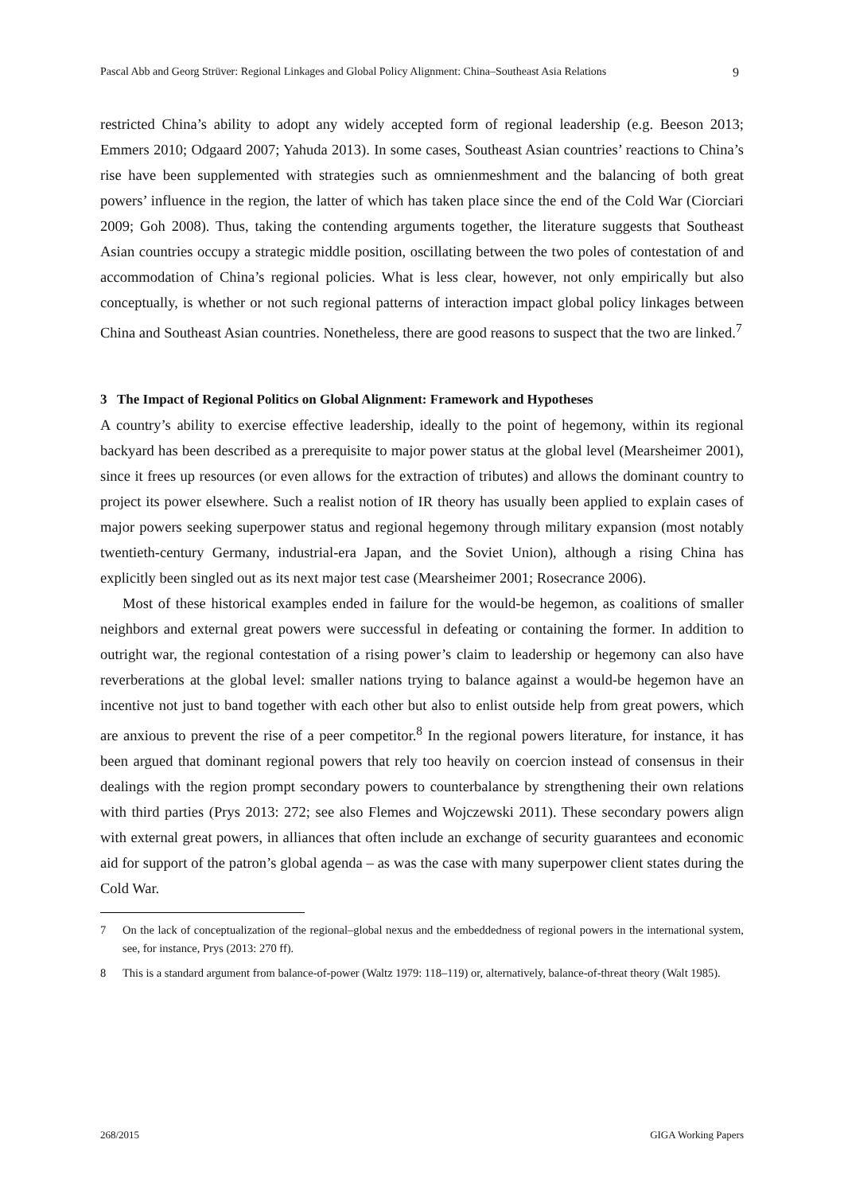Pascal Abb and Georg Strüver: Regional Linkages and Global Policy Alignment: China–Southeast Asia Relations 9
restricted China’s ability to adopt any widely accepted form of regional leadership (e.g. Beeson 2013; Emmers 2010; Odgaard 2007; Yahuda 2013). In some cases, Southeast Asian countries’ reactions to China’s rise have been supplemented with strategies such as omnienmeshment and the balancing of both great powers’ influence in the region, the latter of which has taken place since the end of the Cold War (Ciorciari 2009; Goh 2008). Thus, taking the contending arguments together, the literature suggests that Southeast Asian countries occupy a strategic middle position, oscillating between the two poles of contestation of and accommodation of China’s regional policies. What is less clear, however, not only empirically but also conceptually, is whether or not such regional patterns of interaction impact global policy linkages between China and Southeast Asian countries. Nonetheless, there are good reasons to suspect that the two are linked.<sup>7</sup>
3 The Impact of Regional Politics on Global Alignment: Framework and Hypotheses
A country’s ability to exercise effective leadership, ideally to the point of hegemony, within its regional backyard has been described as a prerequisite to major power status at the global level (Mearsheimer 2001), since it frees up resources (or even allows for the extraction of tributes) and allows the dominant country to project its power elsewhere. Such a realist notion of IR theory has usually been applied to explain cases of major powers seeking superpower status and regional hegemony through military expansion (most notably twentieth-century Germany, industrial-era Japan, and the Soviet Union), although a rising China has explicitly been singled out as its next major test case (Mearsheimer 2001; Rosecrance 2006).
Most of these historical examples ended in failure for the would-be hegemon, as coalitions of smaller neighbors and external great powers were successful in defeating or containing the former. In addition to outright war, the regional contestation of a rising power’s claim to leadership or hegemony can also have reverberations at the global level: smaller nations trying to balance against a would-be hegemon have an incentive not just to band together with each other but also to enlist outside help from great powers, which are anxious to prevent the rise of a peer competitor.<sup>8</sup> In the regional powers literature, for instance, it has been argued that dominant regional powers that rely too heavily on coercion instead of consensus in their dealings with the region prompt secondary powers to counterbalance by strengthening their own relations with third parties (Prys 2013: 272; see also Flemes and Wojczewski 2011). These secondary powers align with external great powers, in alliances that often include an exchange of security guarantees and economic aid for support of the patron’s global agenda – as was the case with many superpower client states during the Cold War.
7 On the lack of conceptualization of the regional–global nexus and the embeddedness of regional powers in the international system, see, for instance, Prys (2013: 270 ff).
8 This is a standard argument from balance-of-power (Waltz 1979: 118–119) or, alternatively, balance-of-threat theory (Walt 1985).
268/2015 GIGA Working Papers